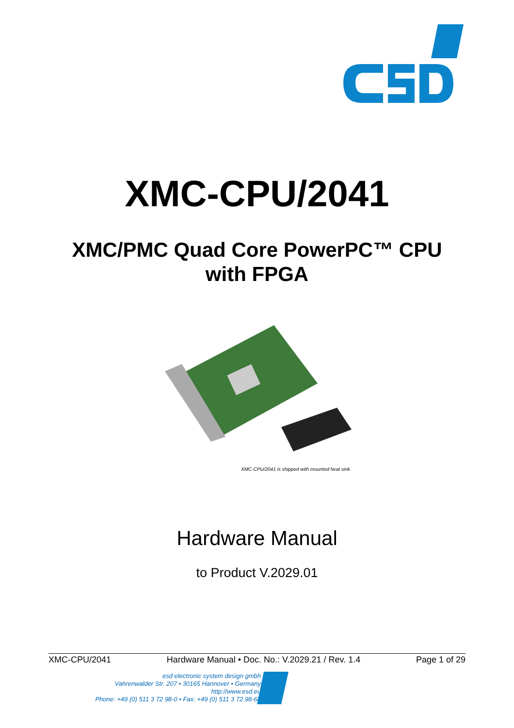XMC-CPU/2041
XMC/PMC Quad Core PowerPC™ CPU
with FPGA
XMC-CPU/2041 is shipped with mounted heat sink.
Hardware Manual
to Product V.2029.01
XMC-CPU/2041 Hardware Manual • Doc. No.: V.2029.21 / Rev. 1.4 Page 1 of 29
esd electronic system design gmbh
Vahrenwalder Str. 207 • 30165 Hannover • Germany
http://www.esd.eu
Phone: +49 (0) 511 3 72 98-0 • Fax: +49 (0) 511 3 72 98-68